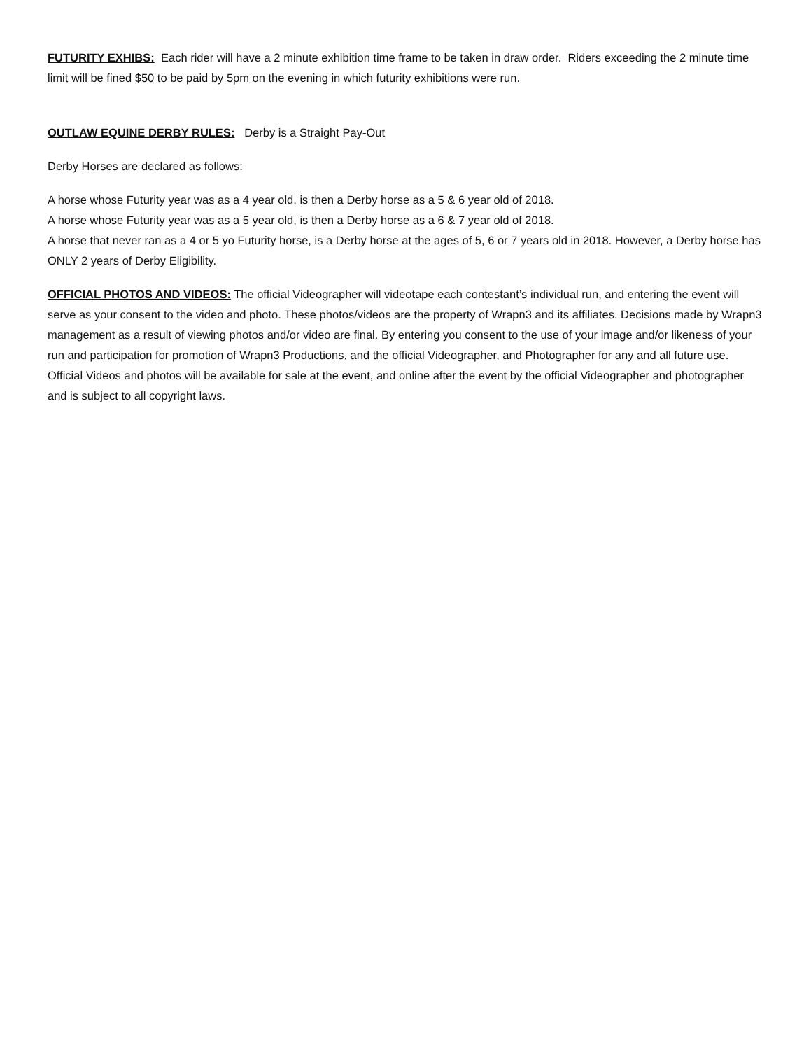FUTURITY EXHIBS: Each rider will have a 2 minute exhibition time frame to be taken in draw order. Riders exceeding the 2 minute time limit will be fined $50 to be paid by 5pm on the evening in which futurity exhibitions were run.
OUTLAW EQUINE DERBY RULES: Derby is a Straight Pay-Out
Derby Horses are declared as follows:
A horse whose Futurity year was as a 4 year old, is then a Derby horse as a 5 & 6 year old of 2018.
A horse whose Futurity year was as a 5 year old, is then a Derby horse as a 6 & 7 year old of 2018.
A horse that never ran as a 4 or 5 yo Futurity horse, is a Derby horse at the ages of 5, 6 or 7 years old in 2018. However, a Derby horse has ONLY 2 years of Derby Eligibility.
OFFICIAL PHOTOS AND VIDEOS: The official Videographer will videotape each contestant’s individual run, and entering the event will serve as your consent to the video and photo. These photos/videos are the property of Wrapn3 and its affiliates. Decisions made by Wrapn3 management as a result of viewing photos and/or video are final. By entering you consent to the use of your image and/or likeness of your run and participation for promotion of Wrapn3 Productions, and the official Videographer, and Photographer for any and all future use. Official Videos and photos will be available for sale at the event, and online after the event by the official Videographer and photographer and is subject to all copyright laws.